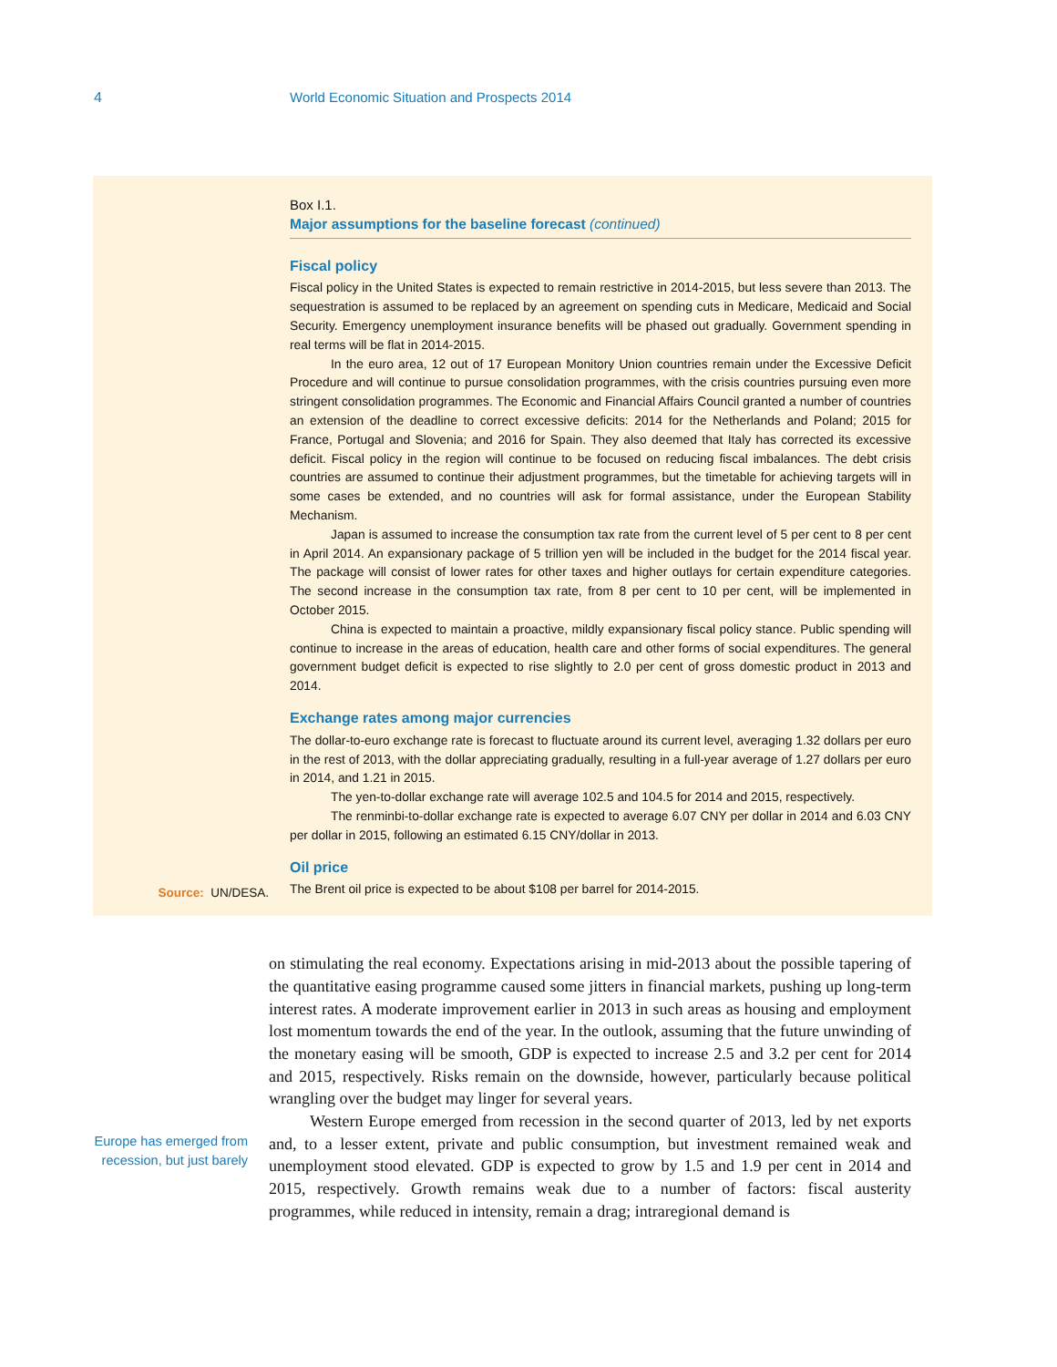4 World Economic Situation and Prospects 2014
Source: UN/DESA.
Box I.1.
Major assumptions for the baseline forecast (continued)
Fiscal policy
Fiscal policy in the United States is expected to remain restrictive in 2014-2015, but less severe than 2013. The sequestration is assumed to be replaced by an agreement on spending cuts in Medicare, Medicaid and Social Security. Emergency unemployment insurance benefits will be phased out gradually. Government spending in real terms will be flat in 2014-2015.
In the euro area, 12 out of 17 European Monitory Union countries remain under the Excessive Deficit Procedure and will continue to pursue consolidation programmes, with the crisis countries pursuing even more stringent consolidation programmes. The Economic and Financial Affairs Council granted a number of countries an extension of the deadline to correct excessive deficits: 2014 for the Netherlands and Poland; 2015 for France, Portugal and Slovenia; and 2016 for Spain. They also deemed that Italy has corrected its excessive deficit. Fiscal policy in the region will continue to be focused on reducing fiscal imbalances. The debt crisis countries are assumed to continue their adjustment programmes, but the timetable for achieving targets will in some cases be extended, and no countries will ask for formal assistance, under the European Stability Mechanism.
Japan is assumed to increase the consumption tax rate from the current level of 5 per cent to 8 per cent in April 2014. An expansionary package of 5 trillion yen will be included in the budget for the 2014 fiscal year. The package will consist of lower rates for other taxes and higher outlays for certain expenditure categories. The second increase in the consumption tax rate, from 8 per cent to 10 per cent, will be implemented in October 2015.
China is expected to maintain a proactive, mildly expansionary fiscal policy stance. Public spending will continue to increase in the areas of education, health care and other forms of social expenditures. The general government budget deficit is expected to rise slightly to 2.0 per cent of gross domestic product in 2013 and 2014.
Exchange rates among major currencies
The dollar-to-euro exchange rate is forecast to fluctuate around its current level, averaging 1.32 dollars per euro in the rest of 2013, with the dollar appreciating gradually, resulting in a full-year average of 1.27 dollars per euro in 2014, and 1.21 in 2015.
The yen-to-dollar exchange rate will average 102.5 and 104.5 for 2014 and 2015, respectively.
The renminbi-to-dollar exchange rate is expected to average 6.07 CNY per dollar in 2014 and 6.03 CNY per dollar in 2015, following an estimated 6.15 CNY/dollar in 2013.
Oil price
The Brent oil price is expected to be about $108 per barrel for 2014-2015.
Europe has emerged from recession, but just barely
on stimulating the real economy. Expectations arising in mid-2013 about the possible tapering of the quantitative easing programme caused some jitters in financial markets, pushing up long-term interest rates. A moderate improvement earlier in 2013 in such areas as housing and employment lost momentum towards the end of the year. In the outlook, assuming that the future unwinding of the monetary easing will be smooth, GDP is expected to increase 2.5 and 3.2 per cent for 2014 and 2015, respectively. Risks remain on the downside, however, particularly because political wrangling over the budget may linger for several years.
Western Europe emerged from recession in the second quarter of 2013, led by net exports and, to a lesser extent, private and public consumption, but investment remained weak and unemployment stood elevated. GDP is expected to grow by 1.5 and 1.9 per cent in 2014 and 2015, respectively. Growth remains weak due to a number of factors: fiscal austerity programmes, while reduced in intensity, remain a drag; intraregional demand is